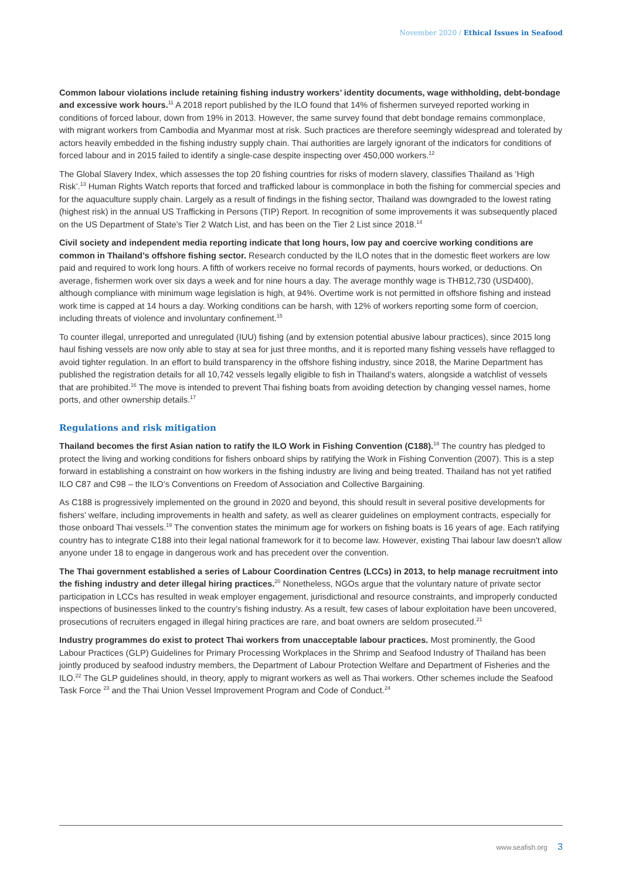November 2020 / Ethical Issues in Seafood
Common labour violations include retaining fishing industry workers’ identity documents, wage withholding, debt-bondage and excessive work hours.<sup>11</sup> A 2018 report published by the ILO found that 14% of fishermen surveyed reported working in conditions of forced labour, down from 19% in 2013. However, the same survey found that debt bondage remains commonplace, with migrant workers from Cambodia and Myanmar most at risk. Such practices are therefore seemingly widespread and tolerated by actors heavily embedded in the fishing industry supply chain. Thai authorities are largely ignorant of the indicators for conditions of forced labour and in 2015 failed to identify a single-case despite inspecting over 450,000 workers.<sup>12</sup>
The Global Slavery Index, which assesses the top 20 fishing countries for risks of modern slavery, classifies Thailand as ‘High Risk’.<sup>13</sup> Human Rights Watch reports that forced and trafficked labour is commonplace in both the fishing for commercial species and for the aquaculture supply chain. Largely as a result of findings in the fishing sector, Thailand was downgraded to the lowest rating (highest risk) in the annual US Trafficking in Persons (TIP) Report. In recognition of some improvements it was subsequently placed on the US Department of State’s Tier 2 Watch List, and has been on the Tier 2 List since 2018.<sup>14</sup>
Civil society and independent media reporting indicate that long hours, low pay and coercive working conditions are common in Thailand’s offshore fishing sector. Research conducted by the ILO notes that in the domestic fleet workers are low paid and required to work long hours. A fifth of workers receive no formal records of payments, hours worked, or deductions. On average, fishermen work over six days a week and for nine hours a day. The average monthly wage is THB12,730 (USD400), although compliance with minimum wage legislation is high, at 94%. Overtime work is not permitted in offshore fishing and instead work time is capped at 14 hours a day. Working conditions can be harsh, with 12% of workers reporting some form of coercion, including threats of violence and involuntary confinement.<sup>15</sup>
To counter illegal, unreported and unregulated (IUU) fishing (and by extension potential abusive labour practices), since 2015 long haul fishing vessels are now only able to stay at sea for just three months, and it is reported many fishing vessels have reflagged to avoid tighter regulation. In an effort to build transparency in the offshore fishing industry, since 2018, the Marine Department has published the registration details for all 10,742 vessels legally eligible to fish in Thailand’s waters, alongside a watchlist of vessels that are prohibited.<sup>16</sup> The move is intended to prevent Thai fishing boats from avoiding detection by changing vessel names, home ports, and other ownership details.<sup>17</sup>
Regulations and risk mitigation
Thailand becomes the first Asian nation to ratify the ILO Work in Fishing Convention (C188).<sup>18</sup> The country has pledged to protect the living and working conditions for fishers onboard ships by ratifying the Work in Fishing Convention (2007). This is a step forward in establishing a constraint on how workers in the fishing industry are living and being treated. Thailand has not yet ratified ILO C87 and C98 – the ILO’s Conventions on Freedom of Association and Collective Bargaining.
As C188 is progressively implemented on the ground in 2020 and beyond, this should result in several positive developments for fishers’ welfare, including improvements in health and safety, as well as clearer guidelines on employment contracts, especially for those onboard Thai vessels.<sup>19</sup> The convention states the minimum age for workers on fishing boats is 16 years of age. Each ratifying country has to integrate C188 into their legal national framework for it to become law. However, existing Thai labour law doesn’t allow anyone under 18 to engage in dangerous work and has precedent over the convention.
The Thai government established a series of Labour Coordination Centres (LCCs) in 2013, to help manage recruitment into the fishing industry and deter illegal hiring practices.<sup>20</sup> Nonetheless, NGOs argue that the voluntary nature of private sector participation in LCCs has resulted in weak employer engagement, jurisdictional and resource constraints, and improperly conducted inspections of businesses linked to the country’s fishing industry. As a result, few cases of labour exploitation have been uncovered, prosecutions of recruiters engaged in illegal hiring practices are rare, and boat owners are seldom prosecuted.<sup>21</sup>
Industry programmes do exist to protect Thai workers from unacceptable labour practices. Most prominently, the Good Labour Practices (GLP) Guidelines for Primary Processing Workplaces in the Shrimp and Seafood Industry of Thailand has been jointly produced by seafood industry members, the Department of Labour Protection Welfare and Department of Fisheries and the ILO.<sup>22</sup> The GLP guidelines should, in theory, apply to migrant workers as well as Thai workers. Other schemes include the Seafood Task Force <sup>23</sup> and the Thai Union Vessel Improvement Program and Code of Conduct.<sup>24</sup>
www.seafish.org 3